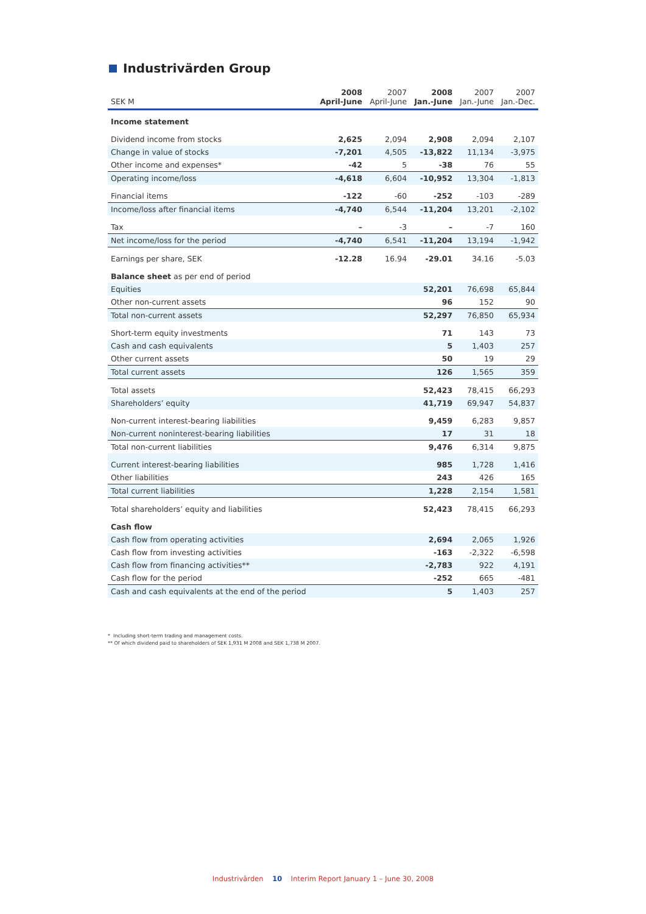Industrivärden Group
| SEK M | 2008 April-June | 2007 April-June | 2008 Jan.-June | 2007 Jan.-June | 2007 Jan.-Dec. |
| --- | --- | --- | --- | --- | --- |
| Income statement | | | | | |
| Dividend income from stocks | 2,625 | 2,094 | 2,908 | 2,094 | 2,107 |
| Change in value of stocks | -7,201 | 4,505 | -13,822 | 11,134 | -3,975 |
| Other income and expenses* | -42 | 5 | -38 | 76 | 55 |
| Operating income/loss | -4,618 | 6,604 | -10,952 | 13,304 | -1,813 |
| Financial items | -122 | -60 | -252 | -103 | -289 |
| Income/loss after financial items | -4,740 | 6,544 | -11,204 | 13,201 | -2,102 |
| Tax | – | -3 | – | -7 | 160 |
| Net income/loss for the period | -4,740 | 6,541 | -11,204 | 13,194 | -1,942 |
| Earnings per share, SEK | -12.28 | 16.94 | -29.01 | 34.16 | -5.03 |
| Balance sheet as per end of period | | | | | |
| Equities | | | 52,201 | 76,698 | 65,844 |
| Other non-current assets | | | 96 | 152 | 90 |
| Total non-current assets | | | 52,297 | 76,850 | 65,934 |
| Short-term equity investments | | | 71 | 143 | 73 |
| Cash and cash equivalents | | | 5 | 1,403 | 257 |
| Other current assets | | | 50 | 19 | 29 |
| Total current assets | | | 126 | 1,565 | 359 |
| Total assets | | | 52,423 | 78,415 | 66,293 |
| Shareholders’ equity | | | 41,719 | 69,947 | 54,837 |
| Non-current interest-bearing liabilities | | | 9,459 | 6,283 | 9,857 |
| Non-current noninterest-bearing liabilities | | | 17 | 31 | 18 |
| Total non-current liabilities | | | 9,476 | 6,314 | 9,875 |
| Current interest-bearing liabilities | | | 985 | 1,728 | 1,416 |
| Other liabilities | | | 243 | 426 | 165 |
| Total current liabilities | | | 1,228 | 2,154 | 1,581 |
| Total shareholders’ equity and liabilities | | | 52,423 | 78,415 | 66,293 |
| Cash flow | | | | | |
| Cash flow from operating activities | | | 2,694 | 2,065 | 1,926 |
| Cash flow from investing activities | | | -163 | -2,322 | -6,598 |
| Cash flow from financing activities** | | | -2,783 | 922 | 4,191 |
| Cash flow for the period | | | -252 | 665 | -481 |
| Cash and cash equivalents at the end of the period | | | 5 | 1,403 | 257 |
* Including short-term trading and management costs.
** Of which dividend paid to shareholders of SEK 1,931 M 2008 and SEK 1,738 M 2007.
Industrivärden 10 Interim Report January 1 – June 30, 2008